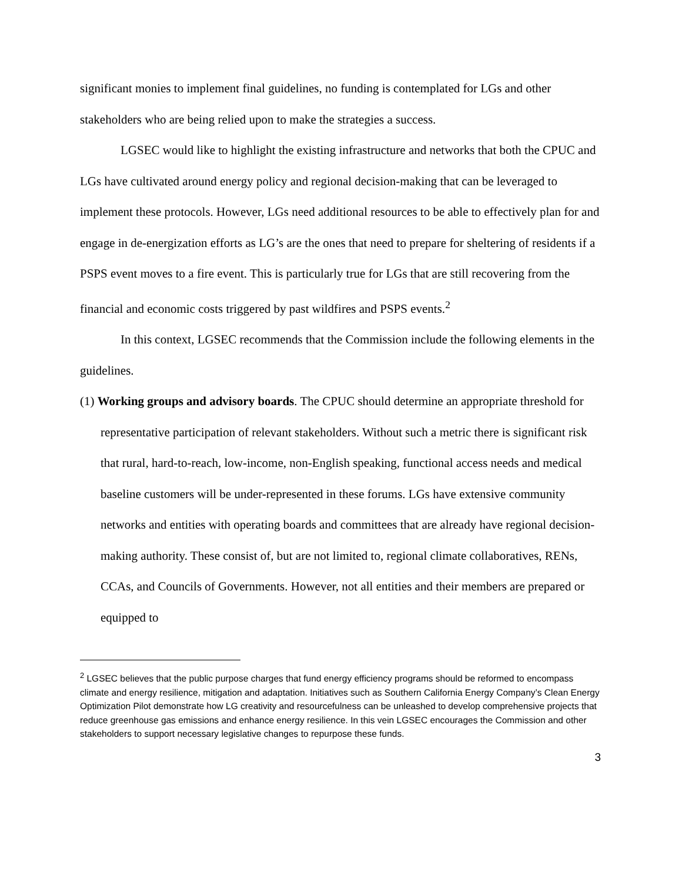significant monies to implement final guidelines, no funding is contemplated for LGs and other stakeholders who are being relied upon to make the strategies a success.
LGSEC would like to highlight the existing infrastructure and networks that both the CPUC and LGs have cultivated around energy policy and regional decision-making that can be leveraged to implement these protocols. However, LGs need additional resources to be able to effectively plan for and engage in de-energization efforts as LG’s are the ones that need to prepare for sheltering of residents if a PSPS event moves to a fire event. This is particularly true for LGs that are still recovering from the financial and economic costs triggered by past wildfires and PSPS events.<sup>2</sup>
In this context, LGSEC recommends that the Commission include the following elements in the guidelines.
(1) Working groups and advisory boards. The CPUC should determine an appropriate threshold for representative participation of relevant stakeholders. Without such a metric there is significant risk that rural, hard-to-reach, low-income, non-English speaking, functional access needs and medical baseline customers will be under-represented in these forums. LGs have extensive community networks and entities with operating boards and committees that are already have regional decision-making authority. These consist of, but are not limited to, regional climate collaboratives, RENs, CCAs, and Councils of Governments. However, not all entities and their members are prepared or equipped to
<sup>2</sup> LGSEC believes that the public purpose charges that fund energy efficiency programs should be reformed to encompass climate and energy resilience, mitigation and adaptation. Initiatives such as Southern California Energy Company’s Clean Energy Optimization Pilot demonstrate how LG creativity and resourcefulness can be unleashed to develop comprehensive projects that reduce greenhouse gas emissions and enhance energy resilience. In this vein LGSEC encourages the Commission and other stakeholders to support necessary legislative changes to repurpose these funds.
3